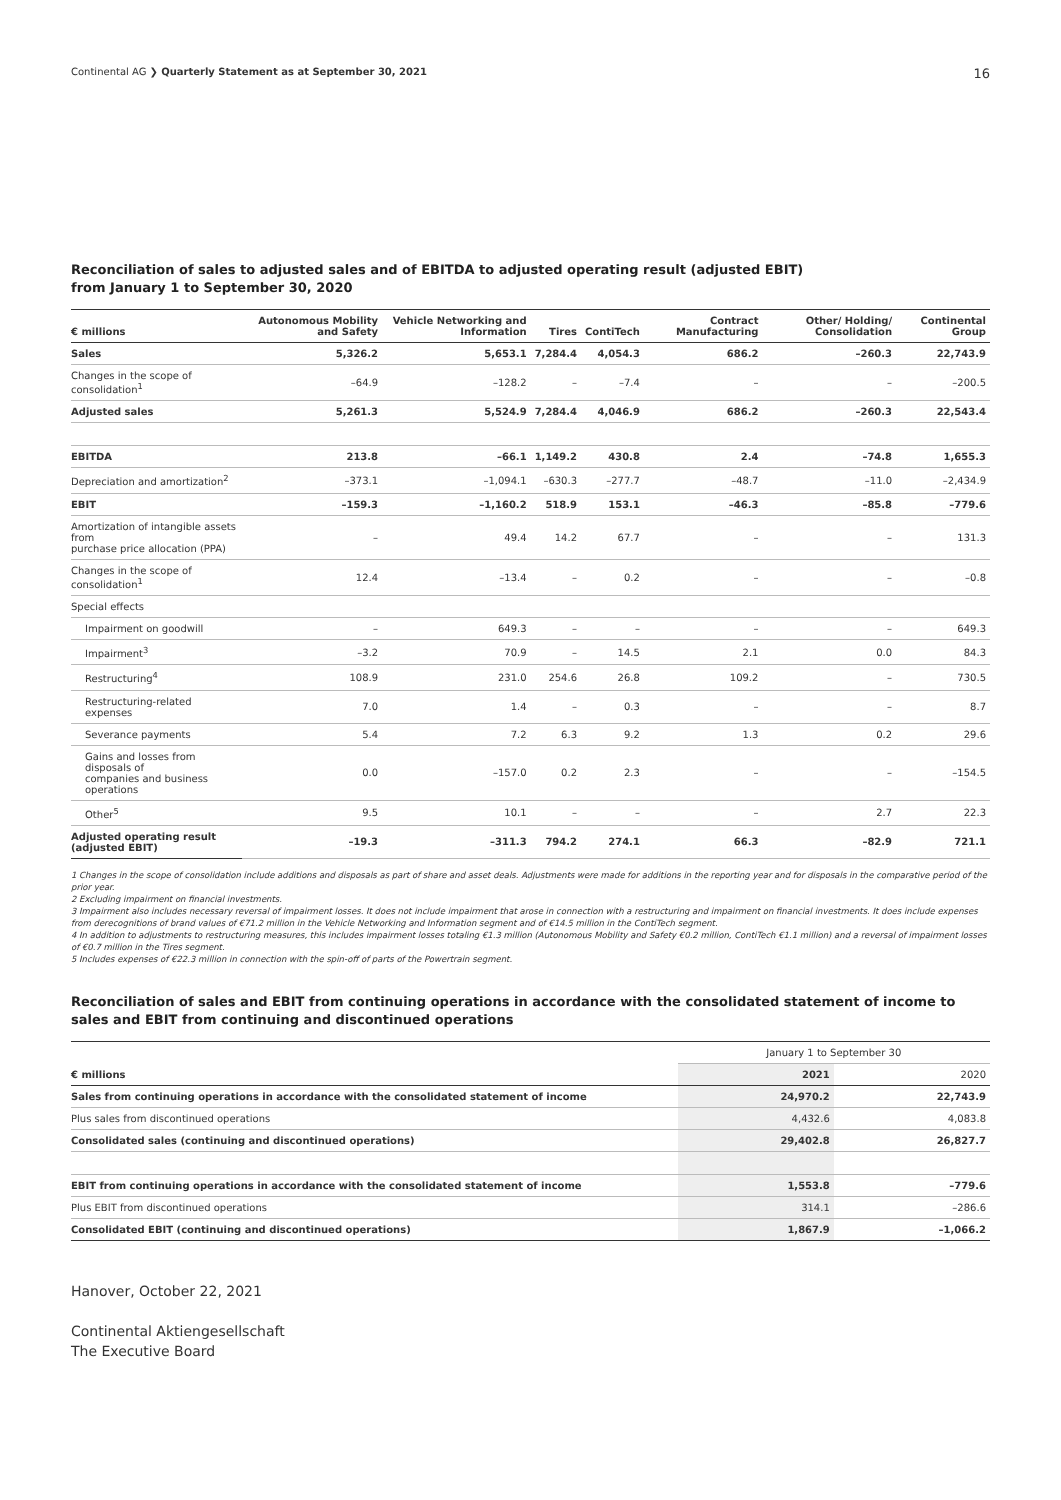Continental AG ❯ Quarterly Statement as at September 30, 2021 16
Reconciliation of sales to adjusted sales and of EBITDA to adjusted operating result (adjusted EBIT)
from January 1 to September 30, 2020
| € millions | Autonomous Mobility and Safety | Vehicle Networking and Information | Tires | ContiTech | Contract Manufacturing | Other/ Holding/ Consolidation | Continental Group |
| --- | --- | --- | --- | --- | --- | --- | --- |
| Sales | 5,326.2 | 5,653.1 | 7,284.4 | 4,054.3 | 686.2 | –260.3 | 22,743.9 |
| Changes in the scope of consolidation<sup>1</sup> | –64.9 | –128.2 | – | –7.4 | – | – | –200.5 |
| Adjusted sales | 5,261.3 | 5,524.9 | 7,284.4 | 4,046.9 | 686.2 | –260.3 | 22,543.4 |
| EBITDA | 213.8 | –66.1 | 1,149.2 | 430.8 | 2.4 | –74.8 | 1,655.3 |
| Depreciation and amortization<sup>2</sup> | –373.1 | –1,094.1 | –630.3 | –277.7 | –48.7 | –11.0 | –2,434.9 |
| EBIT | –159.3 | –1,160.2 | 518.9 | 153.1 | –46.3 | –85.8 | –779.6 |
| Amortization of intangible assets from purchase price allocation (PPA) | – | 49.4 | 14.2 | 67.7 | – | – | 131.3 |
| Changes in the scope of consolidation<sup>1</sup> | 12.4 | –13.4 | – | 0.2 | – | – | –0.8 |
| Special effects | | | | | | | |
| Impairment on goodwill | – | 649.3 | – | – | – | – | 649.3 |
| Impairment<sup>3</sup> | –3.2 | 70.9 | – | 14.5 | 2.1 | 0.0 | 84.3 |
| Restructuring<sup>4</sup> | 108.9 | 231.0 | 254.6 | 26.8 | 109.2 | – | 730.5 |
| Restructuring-related expenses | 7.0 | 1.4 | – | 0.3 | – | – | 8.7 |
| Severance payments | 5.4 | 7.2 | 6.3 | 9.2 | 1.3 | 0.2 | 29.6 |
| Gains and losses from disposals of companies and business operations | 0.0 | –157.0 | 0.2 | 2.3 | – | – | –154.5 |
| Other<sup>5</sup> | 9.5 | 10.1 | – | – | – | 2.7 | 22.3 |
| Adjusted operating result (adjusted EBIT) | –19.3 | –311.3 | 794.2 | 274.1 | 66.3 | –82.9 | 721.1 |
1 Changes in the scope of consolidation include additions and disposals as part of share and asset deals. Adjustments were made for additions in the reporting year and for disposals in the comparative period of the prior year.
2 Excluding impairment on financial investments.
3 Impairment also includes necessary reversal of impairment losses. It does not include impairment that arose in connection with a restructuring and impairment on financial investments. It does include expenses from derecognitions of brand values of €71.2 million in the Vehicle Networking and Information segment and of €14.5 million in the ContiTech segment.
4 In addition to adjustments to restructuring measures, this includes impairment losses totaling €1.3 million (Autonomous Mobility and Safety €0.2 million, ContiTech €1.1 million) and a reversal of impairment losses of €0.7 million in the Tires segment.
5 Includes expenses of €22.3 million in connection with the spin-off of parts of the Powertrain segment.
Reconciliation of sales and EBIT from continuing operations in accordance with the consolidated statement of income to sales and EBIT from continuing and discontinued operations
| | January 1 to September 30 | |
| € millions | 2021 | 2020 |
| Sales from continuing operations in accordance with the consolidated statement of income | 24,970.2 | 22,743.9 |
| Plus sales from discontinued operations | 4,432.6 | 4,083.8 |
| Consolidated sales (continuing and discontinued operations) | 29,402.8 | 26,827.7 |
| EBIT from continuing operations in accordance with the consolidated statement of income | 1,553.8 | –779.6 |
| Plus EBIT from discontinued operations | 314.1 | –286.6 |
| Consolidated EBIT (continuing and discontinued operations) | 1,867.9 | –1,066.2 |
Hanover, October 22, 2021
Continental Aktiengesellschaft
The Executive Board